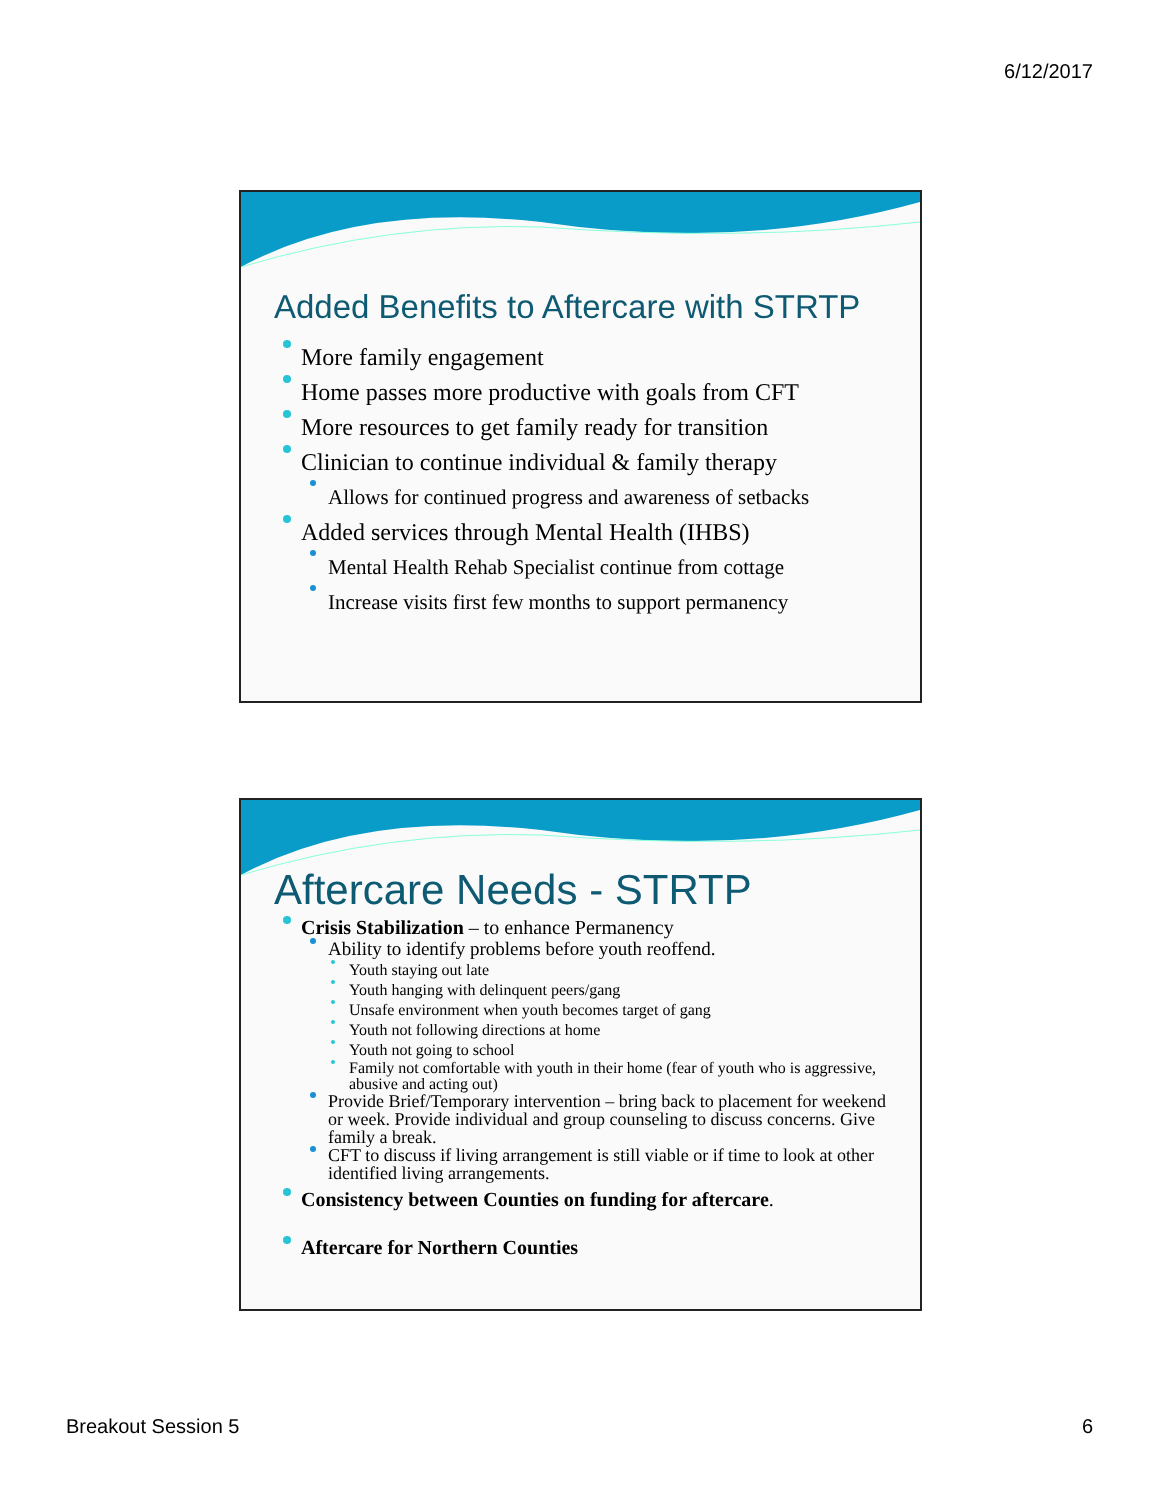6/12/2017
Added Benefits to Aftercare with STRTP
More family engagement
Home passes more productive with goals from CFT
More resources to get family ready for transition
Clinician to continue individual & family therapy
Allows for continued progress and awareness of setbacks
Added services through Mental Health (IHBS)
Mental Health Rehab Specialist continue from cottage
Increase visits first few months to support permanency
Aftercare Needs - STRTP
Crisis Stabilization – to enhance Permanency
Ability to identify problems before youth reoffend.
Youth staying out late
Youth hanging with delinquent peers/gang
Unsafe environment when youth becomes target of gang
Youth not following directions at home
Youth not going to school
Family not comfortable with youth in their home (fear of youth who is aggressive, abusive and acting out)
Provide Brief/Temporary intervention – bring back to placement for weekend or week. Provide individual and group counseling to discuss concerns. Give family a break.
CFT to discuss if living arrangement is still viable or if time to look at other identified living arrangements.
Consistency between Counties on funding for aftercare.
Aftercare for Northern Counties
Breakout Session 5 6